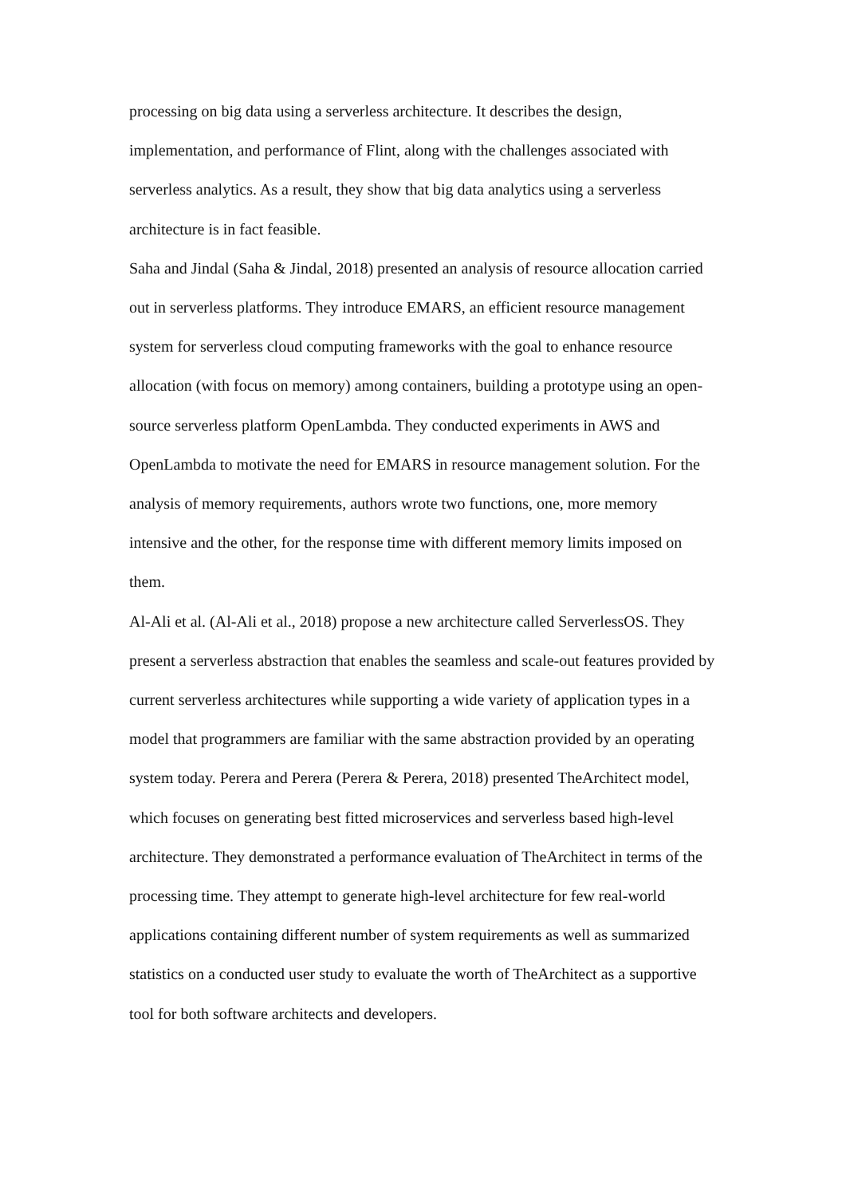processing on big data using a serverless architecture. It describes the design, implementation, and performance of Flint, along with the challenges associated with serverless analytics. As a result, they show that big data analytics using a serverless architecture is in fact feasible.
Saha and Jindal (Saha & Jindal, 2018) presented an analysis of resource allocation carried out in serverless platforms. They introduce EMARS, an efficient resource management system for serverless cloud computing frameworks with the goal to enhance resource allocation (with focus on memory) among containers, building a prototype using an open-source serverless platform OpenLambda. They conducted experiments in AWS and OpenLambda to motivate the need for EMARS in resource management solution. For the analysis of memory requirements, authors wrote two functions, one, more memory intensive and the other, for the response time with different memory limits imposed on them.
Al-Ali et al. (Al-Ali et al., 2018) propose a new architecture called ServerlessOS. They present a serverless abstraction that enables the seamless and scale-out features provided by current serverless architectures while supporting a wide variety of application types in a model that programmers are familiar with the same abstraction provided by an operating system today. Perera and Perera (Perera & Perera, 2018) presented TheArchitect model, which focuses on generating best fitted microservices and serverless based high-level architecture. They demonstrated a performance evaluation of TheArchitect in terms of the processing time. They attempt to generate high-level architecture for few real-world applications containing different number of system requirements as well as summarized statistics on a conducted user study to evaluate the worth of TheArchitect as a supportive tool for both software architects and developers.